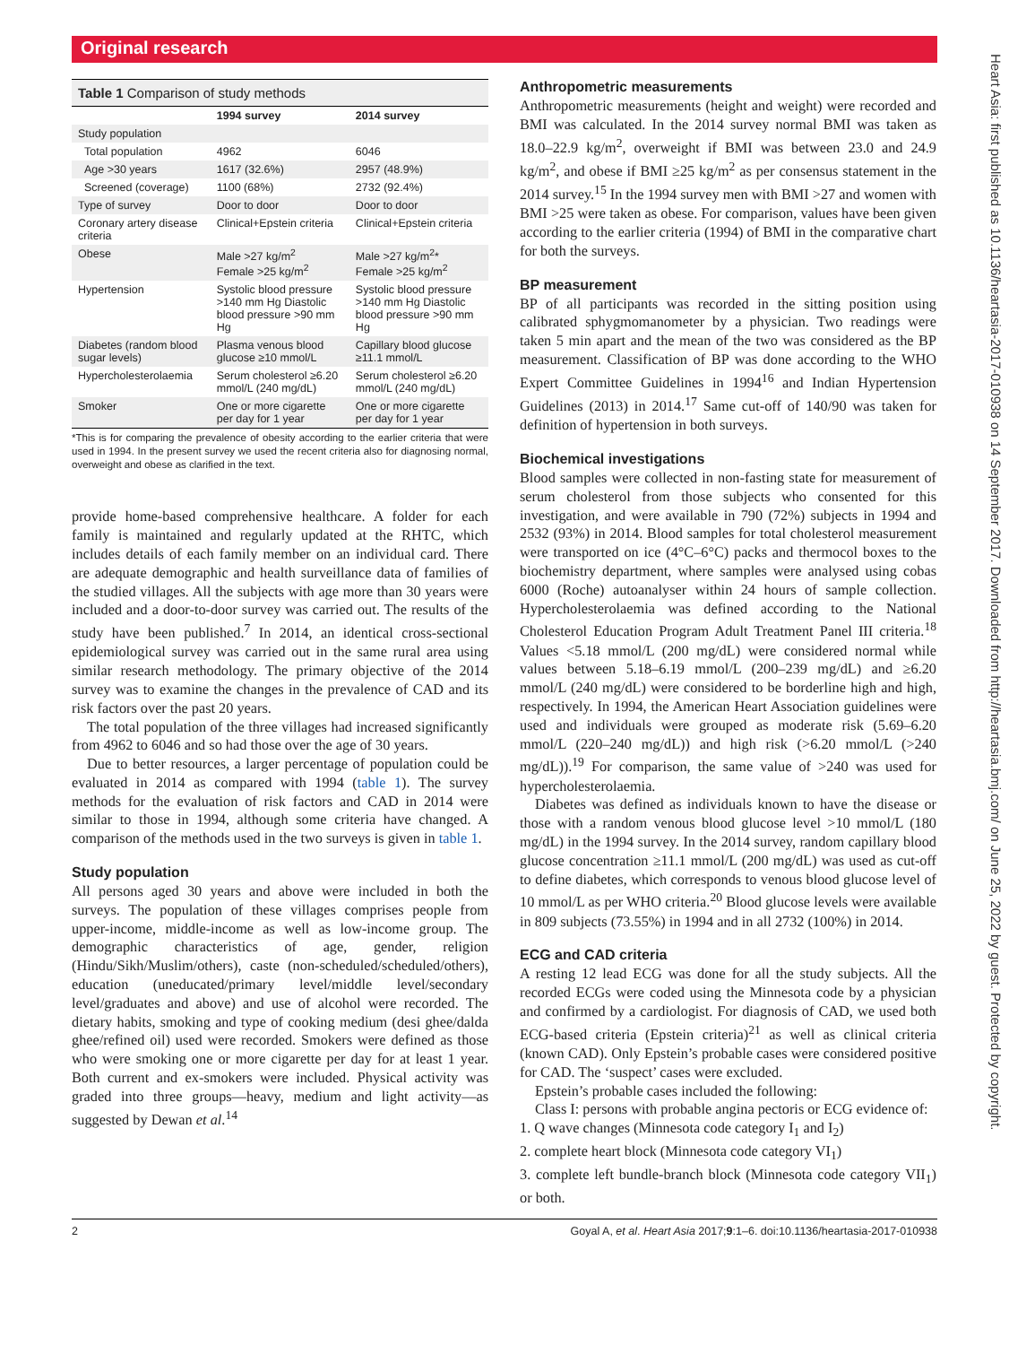Original research
Heart Asia: first published as 10.1136/heartasia-2017-010938 on 14 September 2017. Downloaded from http://heartasia.bmj.com/ on June 25, 2022 by guest. Protected by copyright.
Table 1 Comparison of study methods
| | 1994 survey | 2014 survey |
| --- | --- | --- |
| Study population | | |
| Total population | 4962 | 6046 |
| Age >30 years | 1617 (32.6%) | 2957 (48.9%) |
| Screened (coverage) | 1100 (68%) | 2732 (92.4%) |
| Type of survey | Door to door | Door to door |
| Coronary artery disease criteria | Clinical+Epstein criteria | Clinical+Epstein criteria |
| Obese | Male >27 kg/m<sup>2</sup> Female >25 kg/m<sup>2</sup> | Male >27 kg/m<sup>2</sup>* Female >25 kg/m<sup>2</sup> |
| Hypertension | Systolic blood pressure >140 mm Hg Diastolic blood pressure >90 mm Hg | Systolic blood pressure >140 mm Hg Diastolic blood pressure >90 mm Hg |
| Diabetes (random blood sugar levels) | Plasma venous blood glucose ≥10 mmol/L | Capillary blood glucose ≥11.1 mmol/L |
| Hypercholesterolaemia | Serum cholesterol ≥6.20 mmol/L (240 mg/dL) | Serum cholesterol ≥6.20 mmol/L (240 mg/dL) |
| Smoker | One or more cigarette per day for 1 year | One or more cigarette per day for 1 year |
*This is for comparing the prevalence of obesity according to the earlier criteria that were used in 1994. In the present survey we used the recent criteria also for diagnosing normal, overweight and obese as clarified in the text.
provide home-based comprehensive healthcare. A folder for each family is maintained and regularly updated at the RHTC, which includes details of each family member on an individual card. There are adequate demographic and health surveillance data of families of the studied villages. All the subjects with age more than 30 years were included and a door-to-door survey was carried out. The results of the study have been published.<sup>7</sup> In 2014, an identical cross-sectional epidemiological survey was carried out in the same rural area using similar research methodology. The primary objective of the 2014 survey was to examine the changes in the prevalence of CAD and its risk factors over the past 20 years.
The total population of the three villages had increased significantly from 4962 to 6046 and so had those over the age of 30 years.
Due to better resources, a larger percentage of population could be evaluated in 2014 as compared with 1994 (table 1). The survey methods for the evaluation of risk factors and CAD in 2014 were similar to those in 1994, although some criteria have changed. A comparison of the methods used in the two surveys is given in table 1.
Study population
All persons aged 30 years and above were included in both the surveys. The population of these villages comprises people from upper-income, middle-income as well as low-income group. The demographic characteristics of age, gender, religion (Hindu/Sikh/Muslim/others), caste (non-scheduled/scheduled/others), education (uneducated/primary level/middle level/secondary level/graduates and above) and use of alcohol were recorded. The dietary habits, smoking and type of cooking medium (desi ghee/dalda ghee/refined oil) used were recorded. Smokers were defined as those who were smoking one or more cigarette per day for at least 1 year. Both current and ex-smokers were included. Physical activity was graded into three groups—heavy, medium and light activity—as suggested by Dewan et al.<sup>14</sup>
Anthropometric measurements
Anthropometric measurements (height and weight) were recorded and BMI was calculated. In the 2014 survey normal BMI was taken as 18.0–22.9 kg/m<sup>2</sup>, overweight if BMI was between 23.0 and 24.9 kg/m<sup>2</sup>, and obese if BMI ≥25 kg/m<sup>2</sup> as per consensus statement in the 2014 survey.<sup>15</sup> In the 1994 survey men with BMI >27 and women with BMI >25 were taken as obese. For comparison, values have been given according to the earlier criteria (1994) of BMI in the comparative chart for both the surveys.
BP measurement
BP of all participants was recorded in the sitting position using calibrated sphygmomanometer by a physician. Two readings were taken 5 min apart and the mean of the two was considered as the BP measurement. Classification of BP was done according to the WHO Expert Committee Guidelines in 1994<sup>16</sup> and Indian Hypertension Guidelines (2013) in 2014.<sup>17</sup> Same cut-off of 140/90 was taken for definition of hypertension in both surveys.
Biochemical investigations
Blood samples were collected in non-fasting state for measurement of serum cholesterol from those subjects who consented for this investigation, and were available in 790 (72%) subjects in 1994 and 2532 (93%) in 2014. Blood samples for total cholesterol measurement were transported on ice (4°C–6°C) packs and thermocol boxes to the biochemistry department, where samples were analysed using cobas 6000 (Roche) autoanalyser within 24 hours of sample collection. Hypercholesterolaemia was defined according to the National Cholesterol Education Program Adult Treatment Panel III criteria.<sup>18</sup> Values <5.18 mmol/L (200 mg/dL) were considered normal while values between 5.18–6.19 mmol/L (200–239 mg/dL) and ≥6.20 mmol/L (240 mg/dL) were considered to be borderline high and high, respectively. In 1994, the American Heart Association guidelines were used and individuals were grouped as moderate risk (5.69–6.20 mmol/L (220–240 mg/dL)) and high risk (>6.20 mmol/L (>240 mg/dL)).<sup>19</sup> For comparison, the same value of >240 was used for hypercholesterolaemia.
Diabetes was defined as individuals known to have the disease or those with a random venous blood glucose level >10 mmol/L (180 mg/dL) in the 1994 survey. In the 2014 survey, random capillary blood glucose concentration ≥11.1 mmol/L (200 mg/dL) was used as cut-off to define diabetes, which corresponds to venous blood glucose level of 10 mmol/L as per WHO criteria.<sup>20</sup> Blood glucose levels were available in 809 subjects (73.55%) in 1994 and in all 2732 (100%) in 2014.
ECG and CAD criteria
A resting 12 lead ECG was done for all the study subjects. All the recorded ECGs were coded using the Minnesota code by a physician and confirmed by a cardiologist. For diagnosis of CAD, we used both ECG-based criteria (Epstein criteria)<sup>21</sup> as well as clinical criteria (known CAD). Only Epstein’s probable cases were considered positive for CAD. The ‘suspect’ cases were excluded.
Epstein’s probable cases included the following:
Class I: persons with probable angina pectoris or ECG evidence of:
1. Q wave changes (Minnesota code category I<sub>1</sub> and I<sub>2</sub>)
2. complete heart block (Minnesota code category VI<sub>1</sub>)
3. complete left bundle-branch block (Minnesota code category VII<sub>1</sub>) or both.
2 Goyal A, et al. Heart Asia 2017;9:1–6. doi:10.1136/heartasia-2017-010938